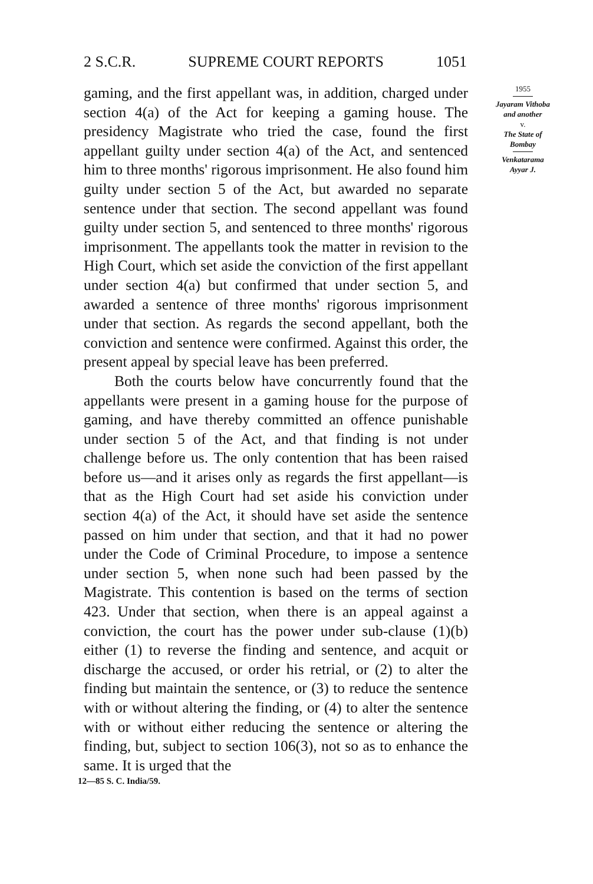2 S.C.R. SUPREME COURT REPORTS 1051
gaming, and the first appellant was, in addition, charged under section 4(a) of the Act for keeping a gaming house. The presidency Magistrate who tried the case, found the first appellant guilty under section 4(a) of the Act, and sentenced him to three months' rigorous imprisonment. He also found him guilty under section 5 of the Act, but awarded no separate sentence under that section. The second appellant was found guilty under section 5, and sentenced to three months' rigorous imprisonment. The appellants took the matter in revision to the High Court, which set aside the conviction of the first appellant under section 4(a) but confirmed that under section 5, and awarded a sentence of three months' rigorous imprisonment under that section. As regards the second appellant, both the conviction and sentence were confirmed. Against this order, the present appeal by special leave has been preferred.
Both the courts below have concurrently found that the appellants were present in a gaming house for the purpose of gaming, and have thereby committed an offence punishable under section 5 of the Act, and that finding is not under challenge before us. The only contention that has been raised before us—and it arises only as regards the first appellant—is that as the High Court had set aside his conviction under section 4(a) of the Act, it should have set aside the sentence passed on him under that section, and that it had no power under the Code of Criminal Procedure, to impose a sentence under section 5, when none such had been passed by the Magistrate. This contention is based on the terms of section 423. Under that section, when there is an appeal against a conviction, the court has the power under sub-clause (1)(b) either (1) to reverse the finding and sentence, and acquit or discharge the accused, or order his retrial, or (2) to alter the finding but maintain the sentence, or (3) to reduce the sentence with or without altering the finding, or (4) to alter the sentence with or without either reducing the sentence or altering the finding, but, subject to section 106(3), not so as to enhance the same. It is urged that the
1955
Jayaram Vithoba
and another
v.
The State of
Bombay
Venkatarama
Ayyar J.
12—85 S. C. India/59.